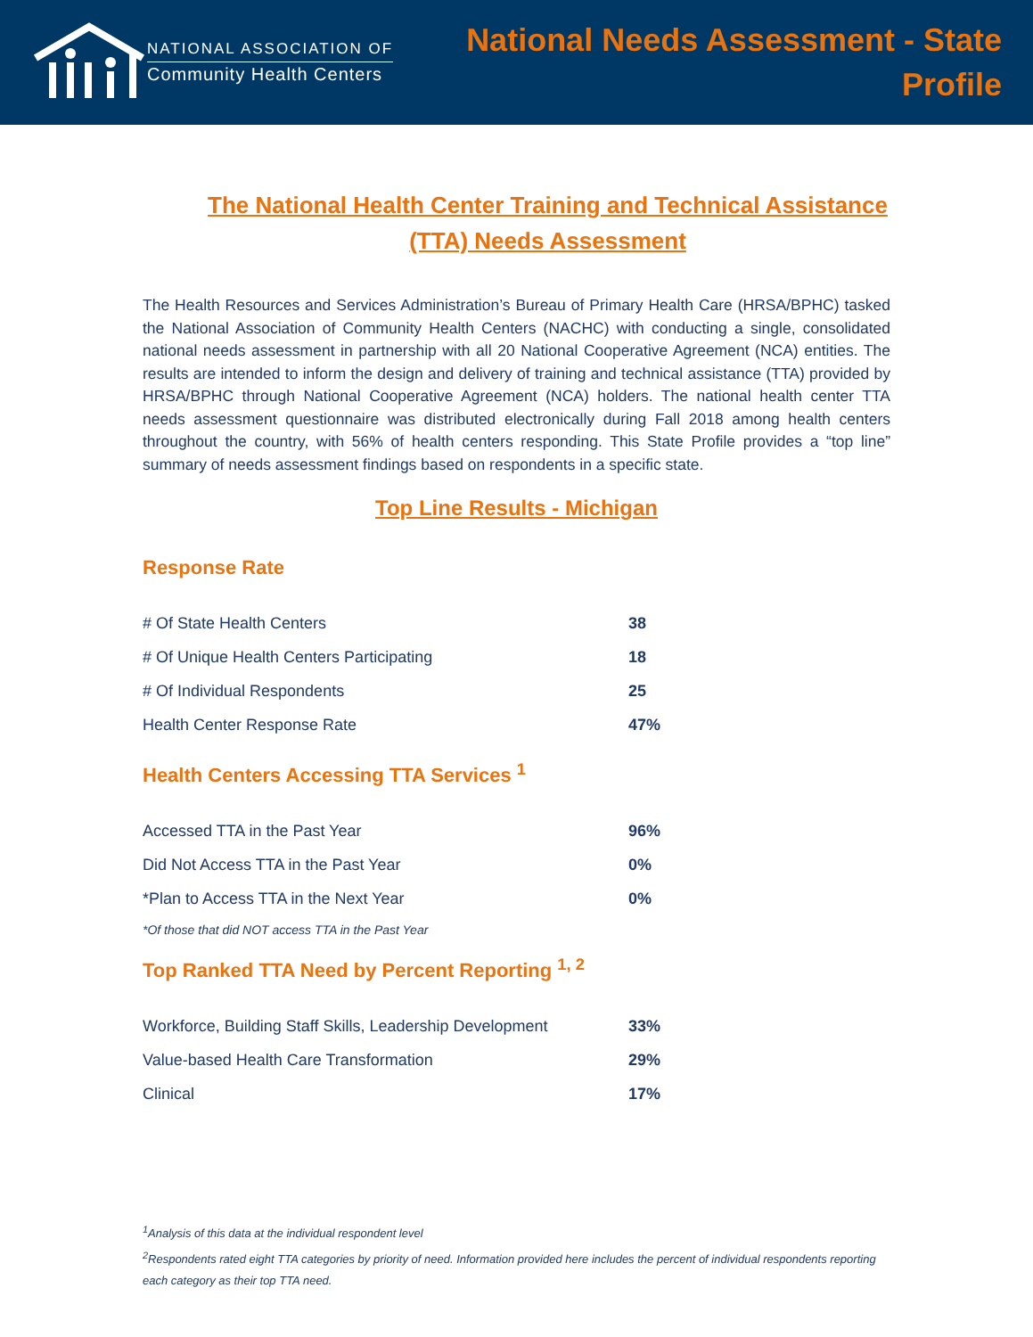NATIONAL ASSOCIATION OF
Community Health Centers
National Needs Assessment - State
Profile
The National Health Center Training and Technical Assistance
(TTA) Needs Assessment
The Health Resources and Services Administration’s Bureau of Primary Health Care (HRSA/BPHC) tasked the National Association of Community Health Centers (NACHC) with conducting a single, consolidated national needs assessment in partnership with all 20 National Cooperative Agreement (NCA) entities. The results are intended to inform the design and delivery of training and technical assistance (TTA) provided by HRSA/BPHC through National Cooperative Agreement (NCA) holders. The national health center TTA needs assessment questionnaire was distributed electronically during Fall 2018 among health centers throughout the country, with 56% of health centers responding. This State Profile provides a “top line” summary of needs assessment findings based on respondents in a specific state.
Top Line Results - Michigan
Response Rate
| # Of State Health Centers | 38 |
| # Of Unique Health Centers Participating | 18 |
| # Of Individual Respondents | 25 |
| Health Center Response Rate | 47% |
Health Centers Accessing TTA Services <sup>1</sup>
| Accessed TTA in the Past Year | 96% |
| Did Not Access TTA in the Past Year | 0% |
| *Plan to Access TTA in the Next Year | 0% |
*Of those that did NOT access TTA in the Past Year
Top Ranked TTA Need by Percent Reporting <sup>1, 2</sup>
| Workforce, Building Staff Skills, Leadership Development | 33% |
| Value-based Health Care Transformation | 29% |
| Clinical | 17% |
<sup>1</sup> Analysis of this data at the individual respondent level
<sup>2</sup> Respondents rated eight TTA categories by priority of need. Information provided here includes the percent of individual respondents reporting each category as their top TTA need.